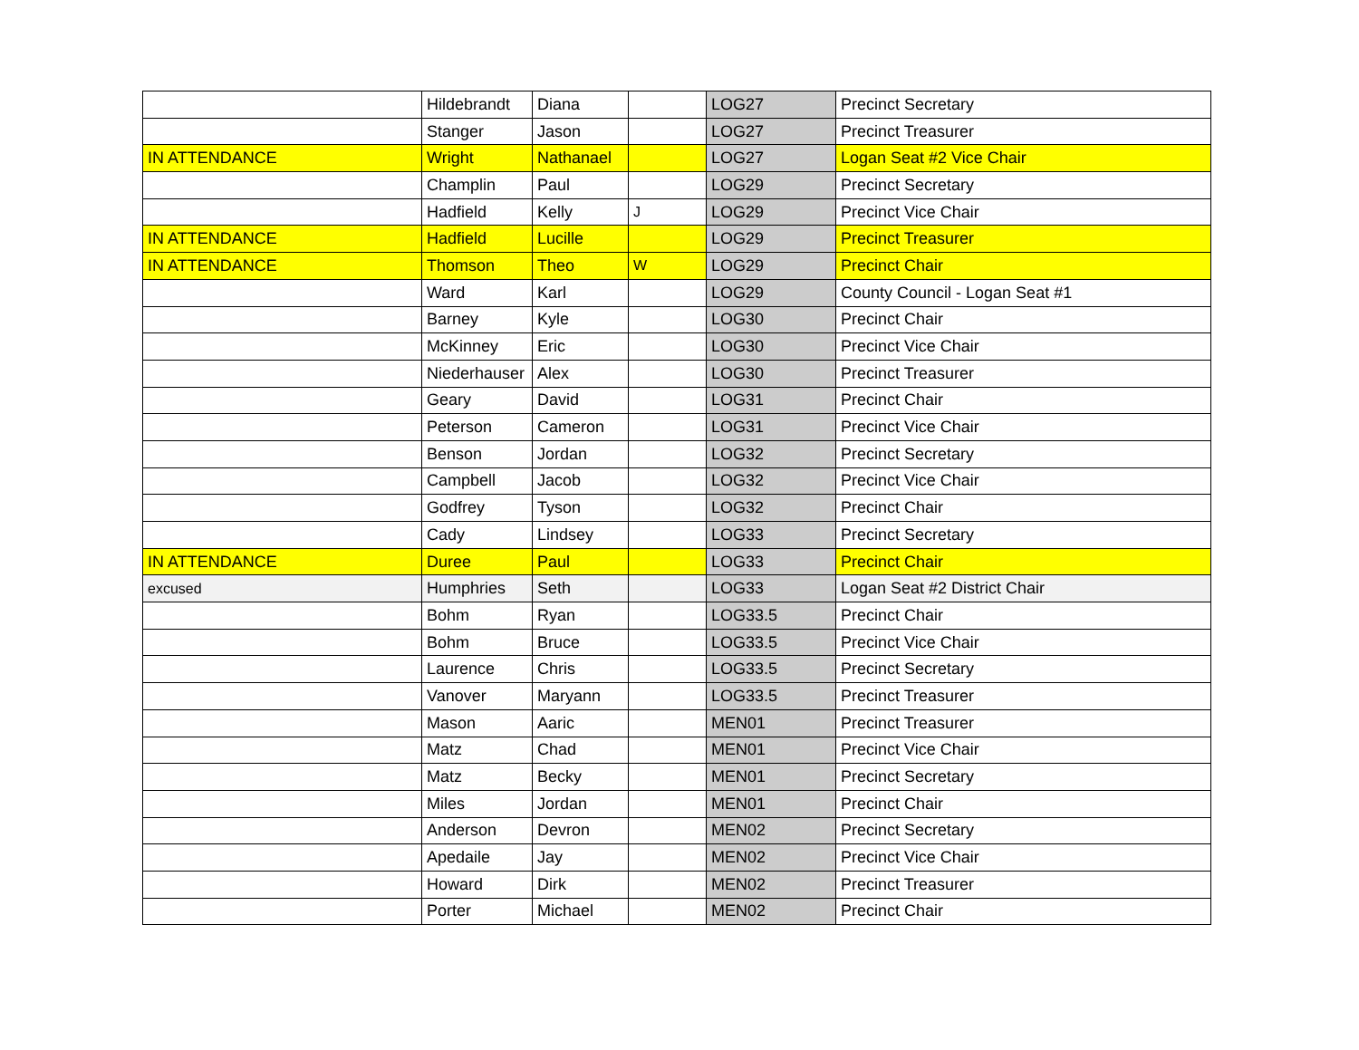| | Hildebrandt | Diana | | LOG27 | Precinct Secretary |
| | Stanger | Jason | | LOG27 | Precinct Treasurer |
| IN ATTENDANCE | Wright | Nathanael | | LOG27 | Logan Seat #2 Vice Chair |
| | Champlin | Paul | | LOG29 | Precinct Secretary |
| | Hadfield | Kelly | J | LOG29 | Precinct Vice Chair |
| IN ATTENDANCE | Hadfield | Lucille | | LOG29 | Precinct Treasurer |
| IN ATTENDANCE | Thomson | Theo | W | LOG29 | Precinct Chair |
| | Ward | Karl | | LOG29 | County Council - Logan Seat #1 |
| | Barney | Kyle | | LOG30 | Precinct Chair |
| | McKinney | Eric | | LOG30 | Precinct Vice Chair |
| | Niederhauser | Alex | | LOG30 | Precinct Treasurer |
| | Geary | David | | LOG31 | Precinct Chair |
| | Peterson | Cameron | | LOG31 | Precinct Vice Chair |
| | Benson | Jordan | | LOG32 | Precinct Secretary |
| | Campbell | Jacob | | LOG32 | Precinct Vice Chair |
| | Godfrey | Tyson | | LOG32 | Precinct Chair |
| | Cady | Lindsey | | LOG33 | Precinct Secretary |
| IN ATTENDANCE | Duree | Paul | | LOG33 | Precinct Chair |
| excused | Humphries | Seth | | LOG33 | Logan Seat #2 District Chair |
| | Bohm | Ryan | | LOG33.5 | Precinct Chair |
| | Bohm | Bruce | | LOG33.5 | Precinct Vice Chair |
| | Laurence | Chris | | LOG33.5 | Precinct Secretary |
| | Vanover | Maryann | | LOG33.5 | Precinct Treasurer |
| | Mason | Aaric | | MEN01 | Precinct Treasurer |
| | Matz | Chad | | MEN01 | Precinct Vice Chair |
| | Matz | Becky | | MEN01 | Precinct Secretary |
| | Miles | Jordan | | MEN01 | Precinct Chair |
| | Anderson | Devron | | MEN02 | Precinct Secretary |
| | Apedaile | Jay | | MEN02 | Precinct Vice Chair |
| | Howard | Dirk | | MEN02 | Precinct Treasurer |
| | Porter | Michael | | MEN02 | Precinct Chair |